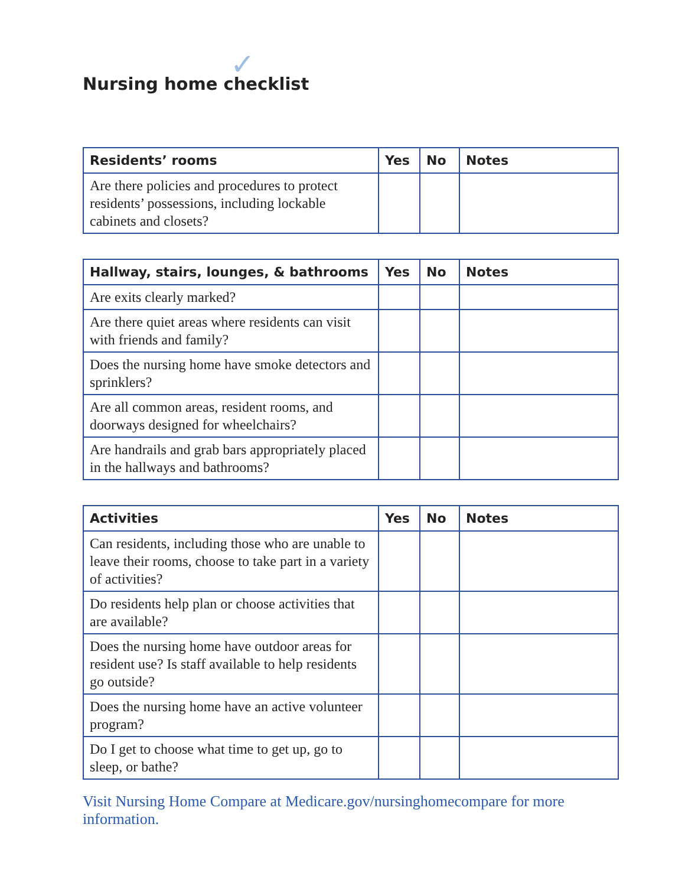✓
Nursing home checklist
| Residents’ rooms | Yes | No | Notes |
| --- | --- | --- | --- |
| Are there policies and procedures to protect residents’ possessions, including lockable cabinets and closets? | | | |
| Hallway, stairs, lounges, & bathrooms | Yes | No | Notes |
| --- | --- | --- | --- |
| Are exits clearly marked? | | | |
| Are there quiet areas where residents can visit with friends and family? | | | |
| Does the nursing home have smoke detectors and sprinklers? | | | |
| Are all common areas, resident rooms, and doorways designed for wheelchairs? | | | |
| Are handrails and grab bars appropriately placed in the hallways and bathrooms? | | | |
| Activities | Yes | No | Notes |
| --- | --- | --- | --- |
| Can residents, including those who are unable to leave their rooms, choose to take part in a variety of activities? | | | |
| Do residents help plan or choose activities that are available? | | | |
| Does the nursing home have outdoor areas for resident use? Is staff available to help residents go outside? | | | |
| Does the nursing home have an active volunteer program? | | | |
| Do I get to choose what time to get up, go to sleep, or bathe? | | | |
Visit Nursing Home Compare at Medicare.gov/nursinghomecompare for more information.